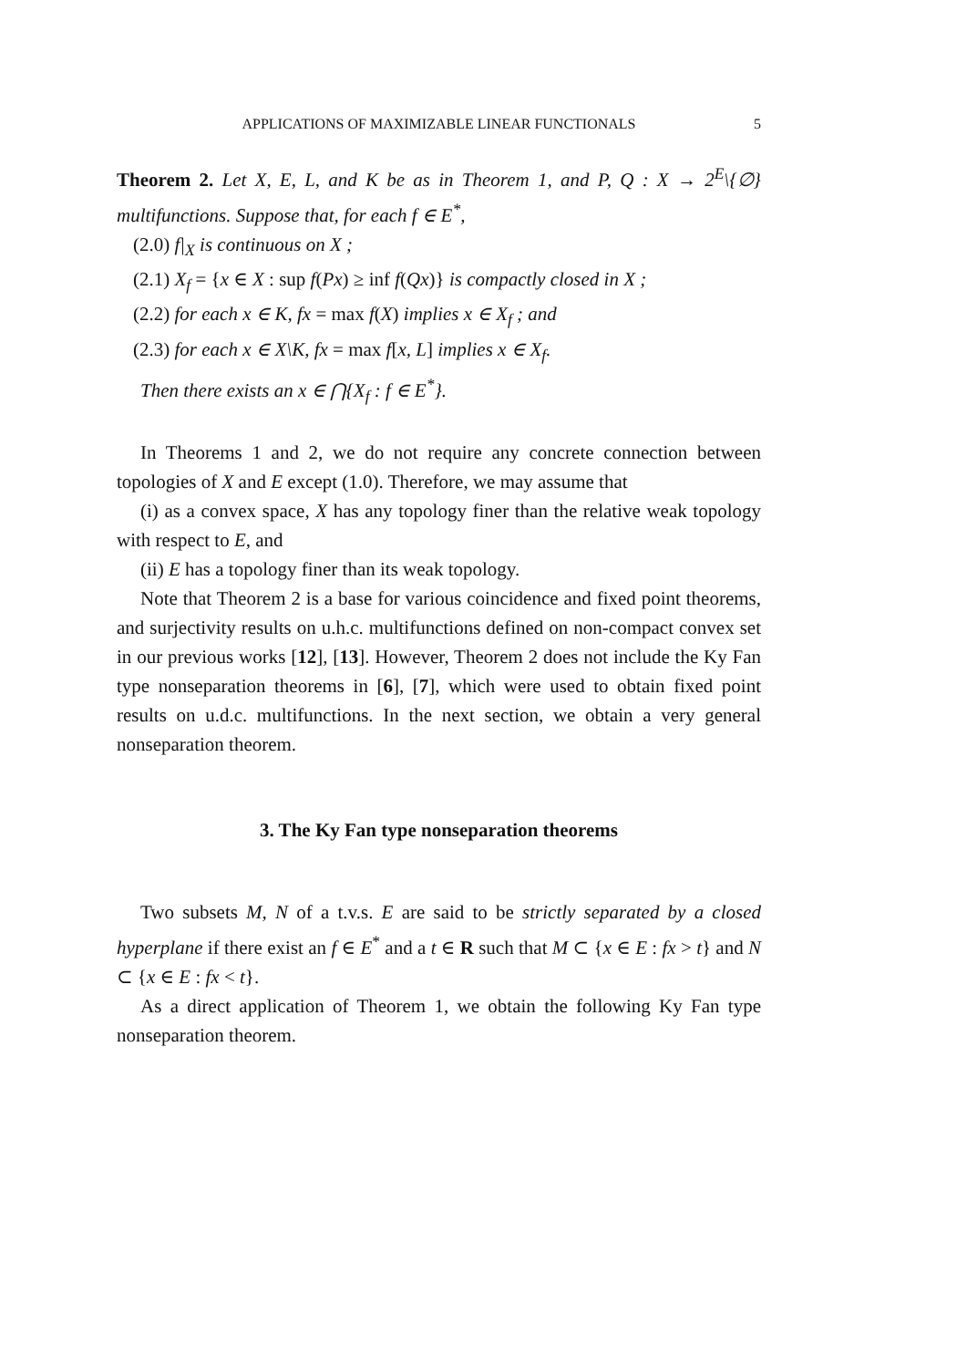APPLICATIONS OF MAXIMIZABLE LINEAR FUNCTIONALS 5
Theorem 2. Let X, E, L, and K be as in Theorem 1, and P, Q : X → 2<sup>E</sup>\{∅} multifunctions. Suppose that, for each f ∈ E<sup>*</sup>,
(2.0) f|<sub>X</sub> is continuous on X ;
(2.1) X<sub>f</sub> = {x ∈ X : sup f(Px) ≥ inf f(Qx)} is compactly closed in X ;
(2.2) for each x ∈ K, fx = max f(X) implies x ∈ X<sub>f</sub> ; and
(2.3) for each x ∈ X\K, fx = max f[x, L] implies x ∈ X<sub>f</sub>.
Then there exists an x ∈ ⋂{X<sub>f</sub> : f ∈ E<sup>*</sup>}.
In Theorems 1 and 2, we do not require any concrete connection between topologies of X and E except (1.0). Therefore, we may assume that
(i) as a convex space, X has any topology finer than the relative weak topology with respect to E, and
(ii) E has a topology finer than its weak topology.
Note that Theorem 2 is a base for various coincidence and fixed point theorems, and surjectivity results on u.h.c. multifunctions defined on non-compact convex set in our previous works [12], [13]. However, Theorem 2 does not include the Ky Fan type nonseparation theorems in [6], [7], which were used to obtain fixed point results on u.d.c. multifunctions. In the next section, we obtain a very general nonseparation theorem.
3. The Ky Fan type nonseparation theorems
Two subsets M, N of a t.v.s. E are said to be strictly separated by a closed hyperplane if there exist an f ∈ E<sup>*</sup> and a t ∈ R such that M ⊂ {x ∈ E : fx > t} and N ⊂ {x ∈ E : fx < t}.
As a direct application of Theorem 1, we obtain the following Ky Fan type nonseparation theorem.